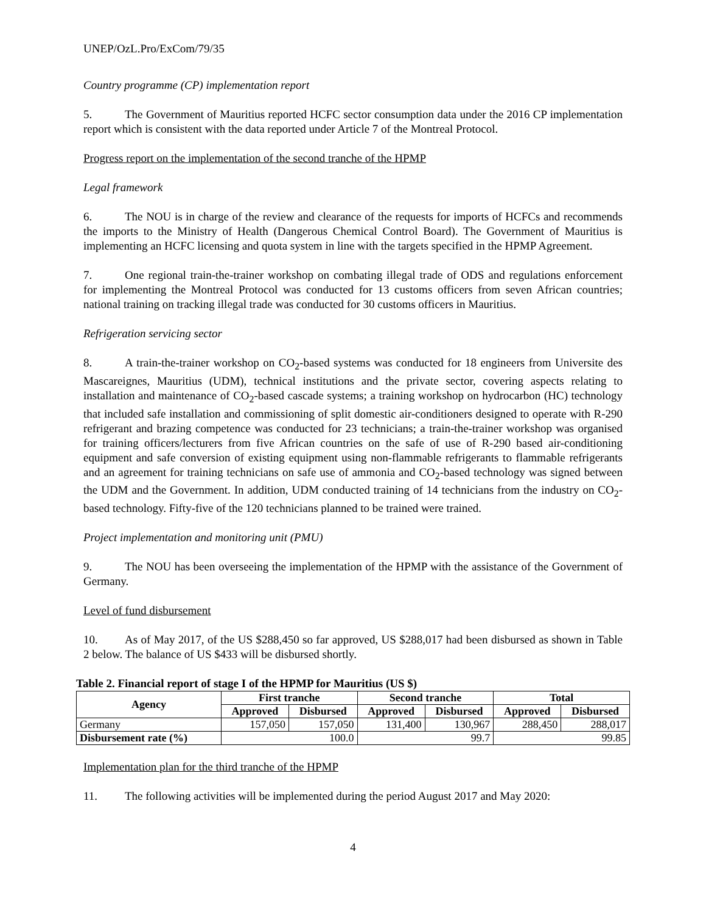UNEP/OzL.Pro/ExCom/79/35
Country programme (CP) implementation report
5. The Government of Mauritius reported HCFC sector consumption data under the 2016 CP implementation report which is consistent with the data reported under Article 7 of the Montreal Protocol.
Progress report on the implementation of the second tranche of the HPMP
Legal framework
6. The NOU is in charge of the review and clearance of the requests for imports of HCFCs and recommends the imports to the Ministry of Health (Dangerous Chemical Control Board). The Government of Mauritius is implementing an HCFC licensing and quota system in line with the targets specified in the HPMP Agreement.
7. One regional train-the-trainer workshop on combating illegal trade of ODS and regulations enforcement for implementing the Montreal Protocol was conducted for 13 customs officers from seven African countries; national training on tracking illegal trade was conducted for 30 customs officers in Mauritius.
Refrigeration servicing sector
8. A train-the-trainer workshop on CO<sub>2</sub>-based systems was conducted for 18 engineers from Universite des Mascareignes, Mauritius (UDM), technical institutions and the private sector, covering aspects relating to installation and maintenance of CO<sub>2</sub>-based cascade systems; a training workshop on hydrocarbon (HC) technology that included safe installation and commissioning of split domestic air-conditioners designed to operate with R-290 refrigerant and brazing competence was conducted for 23 technicians; a train-the-trainer workshop was organised for training officers/lecturers from five African countries on the safe of use of R-290 based air-conditioning equipment and safe conversion of existing equipment using non-flammable refrigerants to flammable refrigerants and an agreement for training technicians on safe use of ammonia and CO<sub>2</sub>-based technology was signed between the UDM and the Government. In addition, UDM conducted training of 14 technicians from the industry on CO<sub>2</sub>-based technology. Fifty-five of the 120 technicians planned to be trained were trained.
Project implementation and monitoring unit (PMU)
9. The NOU has been overseeing the implementation of the HPMP with the assistance of the Government of Germany.
Level of fund disbursement
10. As of May 2017, of the US $288,450 so far approved, US $288,017 had been disbursed as shown in Table 2 below. The balance of US $433 will be disbursed shortly.
Table 2. Financial report of stage I of the HPMP for Mauritius (US $)
| Agency | First tranche | | Second tranche | | Total | |
| --- | --- | --- | --- | --- | --- | --- |
| | Approved | Disbursed | Approved | Disbursed | Approved | Disbursed |
| Germany | 157,050 | 157,050 | 131,400 | 130,967 | 288,450 | 288,017 |
| Disbursement rate (%) | 100.0 | | 99.7 | | 99.85 | |
Implementation plan for the third tranche of the HPMP
11. The following activities will be implemented during the period August 2017 and May 2020:
4